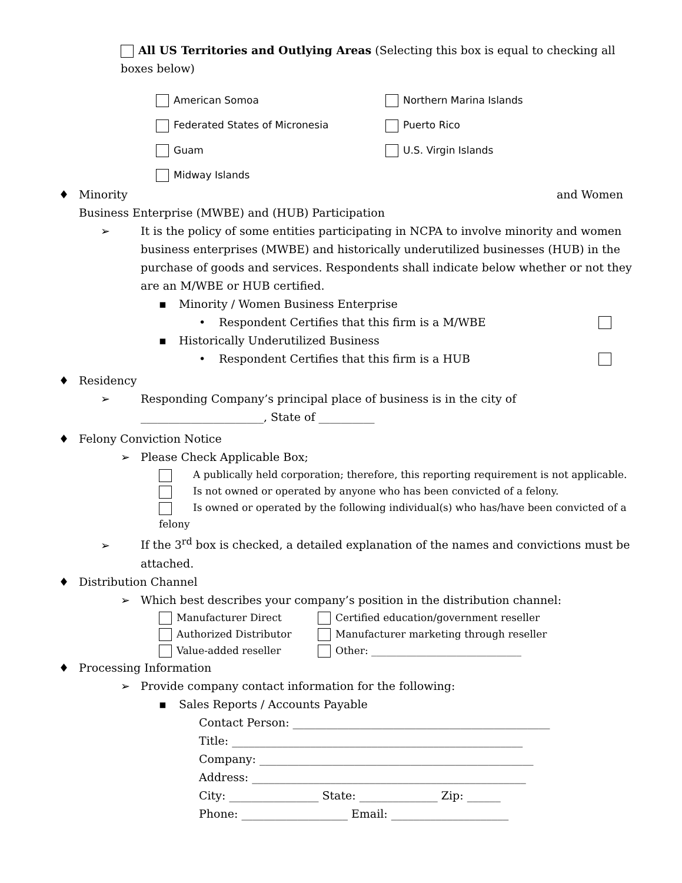All US Territories and Outlying Areas (Selecting this box is equal to checking all boxes below)
American Somoa
Northern Marina Islands
Federated States of Micronesia
Puerto Rico
Guam
U.S. Virgin Islands
Midway Islands
♦ Minority and Women
Business Enterprise (MWBE) and (HUB) Participation
➢ It is the policy of some entities participating in NCPA to involve minority and women business enterprises (MWBE) and historically underutilized businesses (HUB) in the purchase of goods and services. Respondents shall indicate below whether or not they are an M/WBE or HUB certified.
▪ Minority / Women Business Enterprise
• Respondent Certifies that this firm is a M/WBE
▪ Historically Underutilized Business
• Respondent Certifies that this firm is a HUB
♦ Residency
➢ Responding Company’s principal place of business is in the city of ______________________, State of __________
♦ Felony Conviction Notice
➢ Please Check Applicable Box;
A publically held corporation; therefore, this reporting requirement is not applicable.
Is not owned or operated by anyone who has been convicted of a felony.
Is owned or operated by the following individual(s) who has/have been convicted of a felony
➢ If the 3<sup>rd</sup> box is checked, a detailed explanation of the names and convictions must be attached.
♦ Distribution Channel
➢ Which best describes your company’s position in the distribution channel:
Manufacturer Direct
Certified education/government reseller
Authorized Distributor
Manufacturer marketing through reseller
Value-added reseller
Other: ______________________________
♦ Processing Information
➢ Provide company contact information for the following:
▪ Sales Reports / Accounts Payable
Contact Person: ______________________________________________
Title: ____________________________________________________
Company: _________________________________________________
Address: _________________________________________________
City: ________________ State: ______________ Zip: ______
Phone: ___________________ Email: _____________________